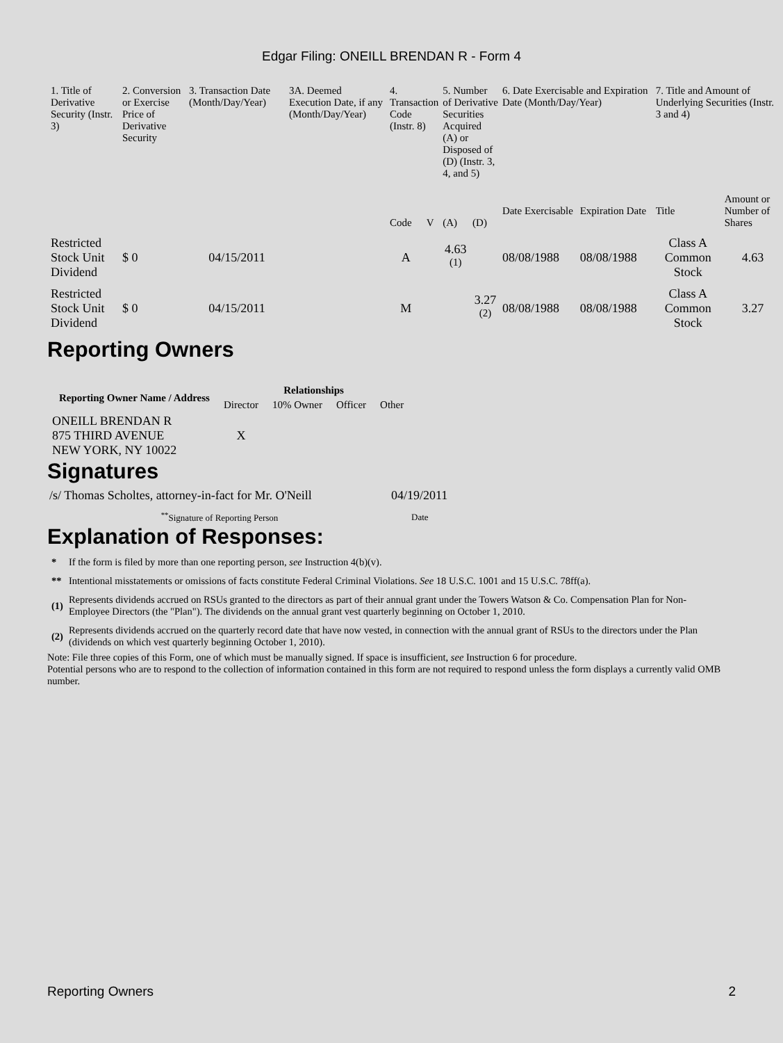Edgar Filing: ONEILL BRENDAN R - Form 4
| 1. Title of Derivative Security (Instr. 3) | 2. Conversion or Exercise Price of Derivative Security | 3. Transaction Date (Month/Day/Year) | 3A. Deemed Execution Date, if any (Month/Day/Year) | 4. Transaction Code (Instr. 8) | | 5. Number of Derivative Securities Acquired (A) or Disposed of (D) (Instr. 3, 4, and 5) | | 6. Date Exercisable and Expiration Date (Month/Day/Year) | | 7. Title and Amount of Underlying Securities (Instr. 3 and 4) | |
| --- | --- | --- | --- | --- | --- | --- | --- | --- | --- | --- | --- |
| | | | | Code | V | (A) | (D) | Date Exercisable | Expiration Date | Title | Amount or Number of Shares |
| Restricted Stock Unit Dividend | $ 0 | 04/15/2011 | | A | | 4.63 <sup>(1)</sup> | | 08/08/1988 | 08/08/1988 | Class A Common Stock | 4.63 |
| Restricted Stock Unit Dividend | $ 0 | 04/15/2011 | | M | | | 3.27 <sup>(2)</sup> | 08/08/1988 | 08/08/1988 | Class A Common Stock | 3.27 |
Reporting Owners
| Reporting Owner Name / Address | Relationships | | | |
| --- | --- | --- | --- | --- |
| | Director | 10% Owner | Officer | Other |
| ONEILL BRENDAN R 875 THIRD AVENUE NEW YORK, NY 10022 | X | | | |
Signatures
| /s/ Thomas Scholtes, attorney-in-fact for Mr. O'Neill | 04/19/2011 |
| <sup>**</sup> Signature of Reporting Person | Date |
Explanation of Responses:
| * | If the form is filed by more than one reporting person, see Instruction 4(b)(v). |
| ** | Intentional misstatements or omissions of facts constitute Federal Criminal Violations. See 18 U.S.C. 1001 and 15 U.S.C. 78ff(a). |
| (1) | Represents dividends accrued on RSUs granted to the directors as part of their annual grant under the Towers Watson & Co. Compensation Plan for Non-Employee Directors (the "Plan"). The dividends on the annual grant vest quarterly beginning on October 1, 2010. |
| (2) | Represents dividends accrued on the quarterly record date that have now vested, in connection with the annual grant of RSUs to the directors under the Plan (dividends on which vest quarterly beginning October 1, 2010). |
Note: File three copies of this Form, one of which must be manually signed. If space is insufficient, see Instruction 6 for procedure.
Potential persons who are to respond to the collection of information contained in this form are not required to respond unless the form displays a currently valid OMB number.
Reporting Owners 2